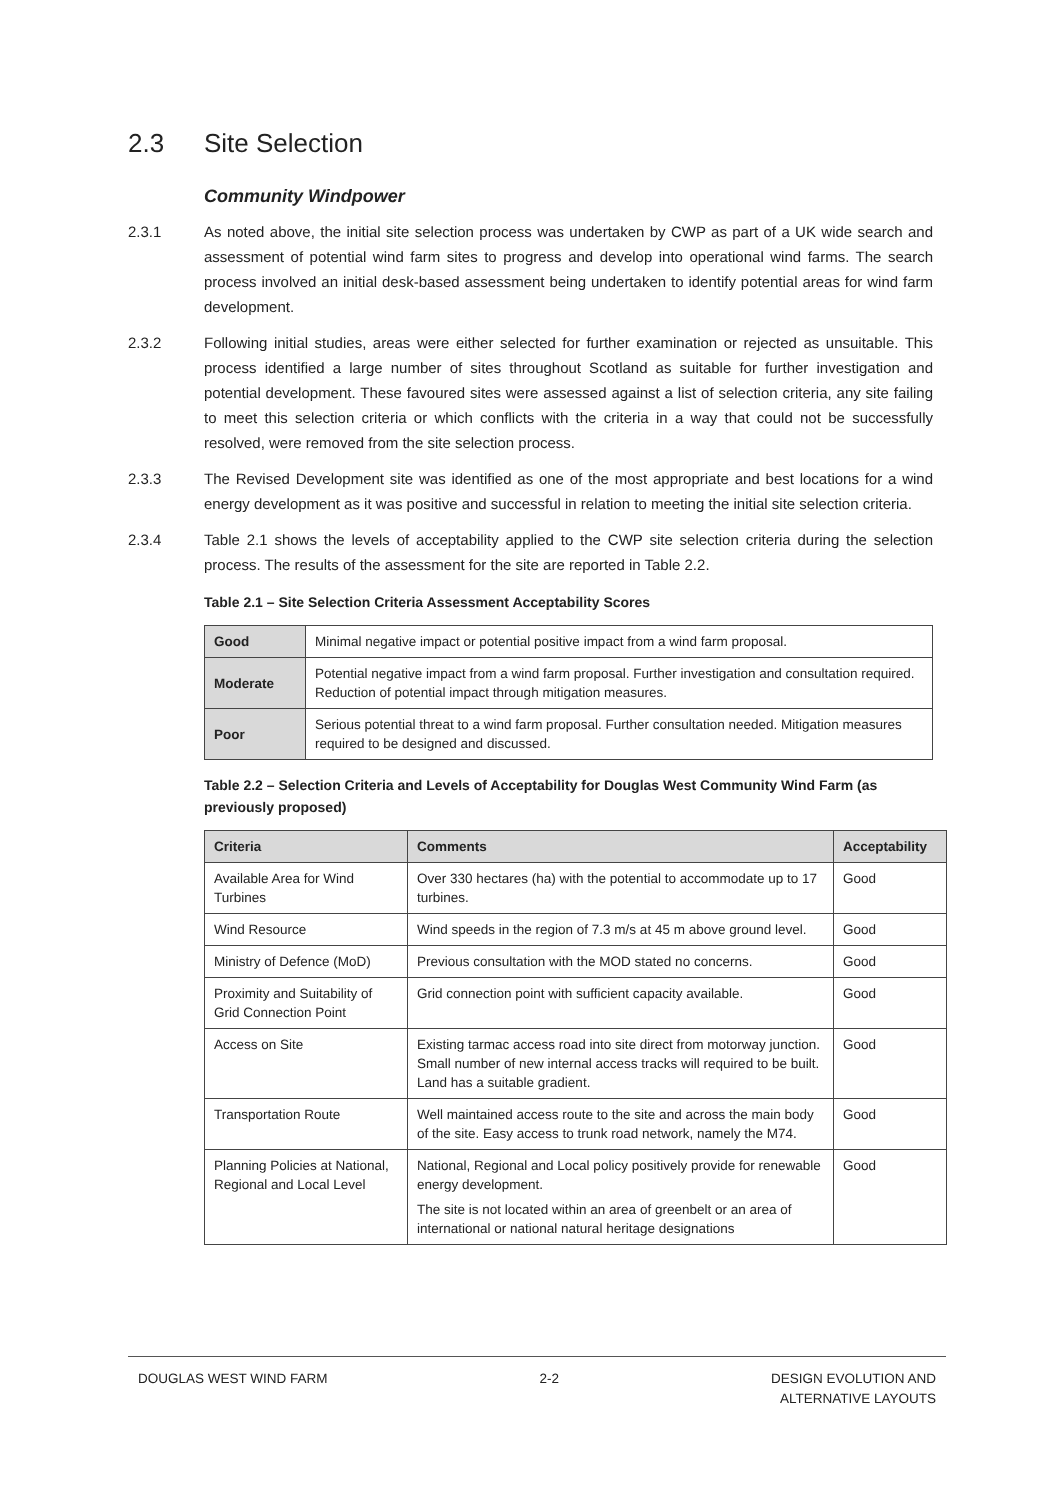2.3 Site Selection
Community Windpower
2.3.1 As noted above, the initial site selection process was undertaken by CWP as part of a UK wide search and assessment of potential wind farm sites to progress and develop into operational wind farms. The search process involved an initial desk-based assessment being undertaken to identify potential areas for wind farm development.
2.3.2 Following initial studies, areas were either selected for further examination or rejected as unsuitable. This process identified a large number of sites throughout Scotland as suitable for further investigation and potential development. These favoured sites were assessed against a list of selection criteria, any site failing to meet this selection criteria or which conflicts with the criteria in a way that could not be successfully resolved, were removed from the site selection process.
2.3.3 The Revised Development site was identified as one of the most appropriate and best locations for a wind energy development as it was positive and successful in relation to meeting the initial site selection criteria.
2.3.4 Table 2.1 shows the levels of acceptability applied to the CWP site selection criteria during the selection process. The results of the assessment for the site are reported in Table 2.2.
Table 2.1 – Site Selection Criteria Assessment Acceptability Scores
| Good | Minimal negative impact or potential positive impact from a wind farm proposal. |
| Moderate | Potential negative impact from a wind farm proposal. Further investigation and consultation required. Reduction of potential impact through mitigation measures. |
| Poor | Serious potential threat to a wind farm proposal. Further consultation needed. Mitigation measures required to be designed and discussed. |
Table 2.2 – Selection Criteria and Levels of Acceptability for Douglas West Community Wind Farm (as previously proposed)
| Criteria | Comments | Acceptability |
| --- | --- | --- |
| Available Area for Wind Turbines | Over 330 hectares (ha) with the potential to accommodate up to 17 turbines. | Good |
| Wind Resource | Wind speeds in the region of 7.3 m/s at 45 m above ground level. | Good |
| Ministry of Defence (MoD) | Previous consultation with the MOD stated no concerns. | Good |
| Proximity and Suitability of Grid Connection Point | Grid connection point with sufficient capacity available. | Good |
| Access on Site | Existing tarmac access road into site direct from motorway junction. Small number of new internal access tracks will required to be built. Land has a suitable gradient. | Good |
| Transportation Route | Well maintained access route to the site and across the main body of the site. Easy access to trunk road network, namely the M74. | Good |
| Planning Policies at National, Regional and Local Level | National, Regional and Local policy positively provide for renewable energy development. The site is not located within an area of greenbelt or an area of international or national natural heritage designations | Good |
DOUGLAS WEST WIND FARM 2-2 DESIGN EVOLUTION AND
ALTERNATIVE LAYOUTS